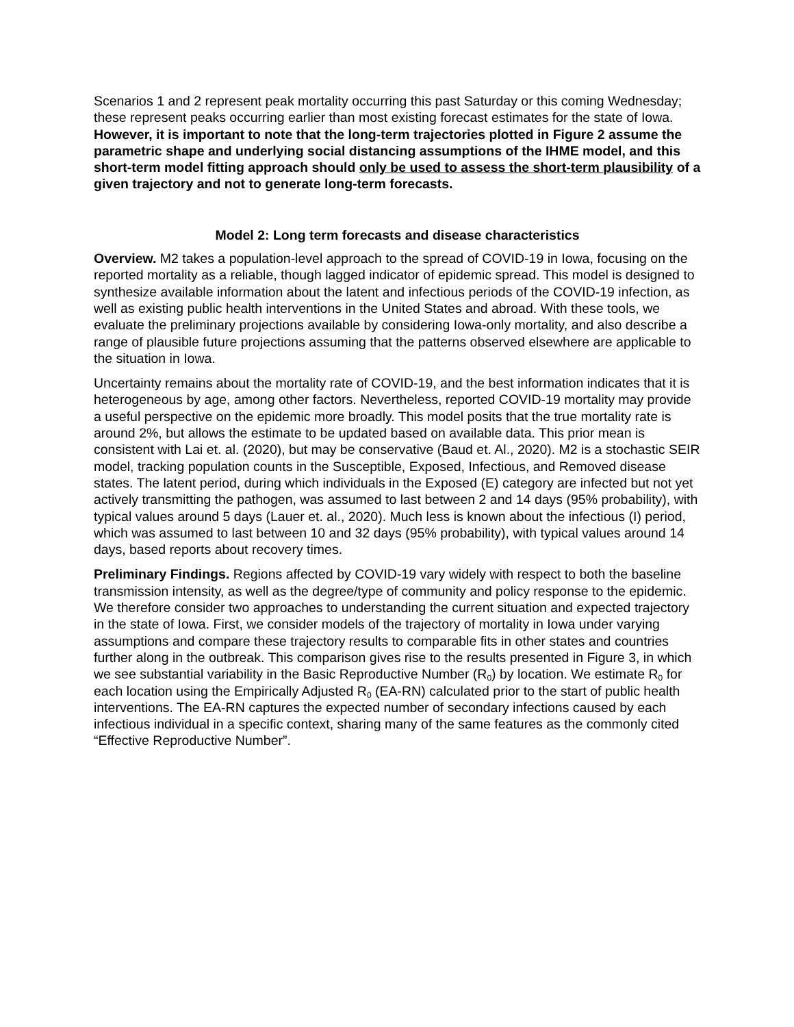Scenarios 1 and 2 represent peak mortality occurring this past Saturday or this coming Wednesday; these represent peaks occurring earlier than most existing forecast estimates for the state of Iowa. However, it is important to note that the long-term trajectories plotted in Figure 2 assume the parametric shape and underlying social distancing assumptions of the IHME model, and this short-term model fitting approach should only be used to assess the short-term plausibility of a given trajectory and not to generate long-term forecasts.
Model 2: Long term forecasts and disease characteristics
Overview. M2 takes a population-level approach to the spread of COVID-19 in Iowa, focusing on the reported mortality as a reliable, though lagged indicator of epidemic spread. This model is designed to synthesize available information about the latent and infectious periods of the COVID-19 infection, as well as existing public health interventions in the United States and abroad. With these tools, we evaluate the preliminary projections available by considering Iowa-only mortality, and also describe a range of plausible future projections assuming that the patterns observed elsewhere are applicable to the situation in Iowa.
Uncertainty remains about the mortality rate of COVID-19, and the best information indicates that it is heterogeneous by age, among other factors. Nevertheless, reported COVID-19 mortality may provide a useful perspective on the epidemic more broadly. This model posits that the true mortality rate is around 2%, but allows the estimate to be updated based on available data. This prior mean is consistent with Lai et. al. (2020), but may be conservative (Baud et. Al., 2020). M2 is a stochastic SEIR model, tracking population counts in the Susceptible, Exposed, Infectious, and Removed disease states. The latent period, during which individuals in the Exposed (E) category are infected but not yet actively transmitting the pathogen, was assumed to last between 2 and 14 days (95% probability), with typical values around 5 days (Lauer et. al., 2020). Much less is known about the infectious (I) period, which was assumed to last between 10 and 32 days (95% probability), with typical values around 14 days, based reports about recovery times.
Preliminary Findings. Regions affected by COVID-19 vary widely with respect to both the baseline transmission intensity, as well as the degree/type of community and policy response to the epidemic. We therefore consider two approaches to understanding the current situation and expected trajectory in the state of Iowa. First, we consider models of the trajectory of mortality in Iowa under varying assumptions and compare these trajectory results to comparable fits in other states and countries further along in the outbreak. This comparison gives rise to the results presented in Figure 3, in which we see substantial variability in the Basic Reproductive Number (R<sub>0</sub>) by location. We estimate R<sub>0</sub> for each location using the Empirically Adjusted R<sub>0</sub> (EA-RN) calculated prior to the start of public health interventions. The EA-RN captures the expected number of secondary infections caused by each infectious individual in a specific context, sharing many of the same features as the commonly cited “Effective Reproductive Number”.